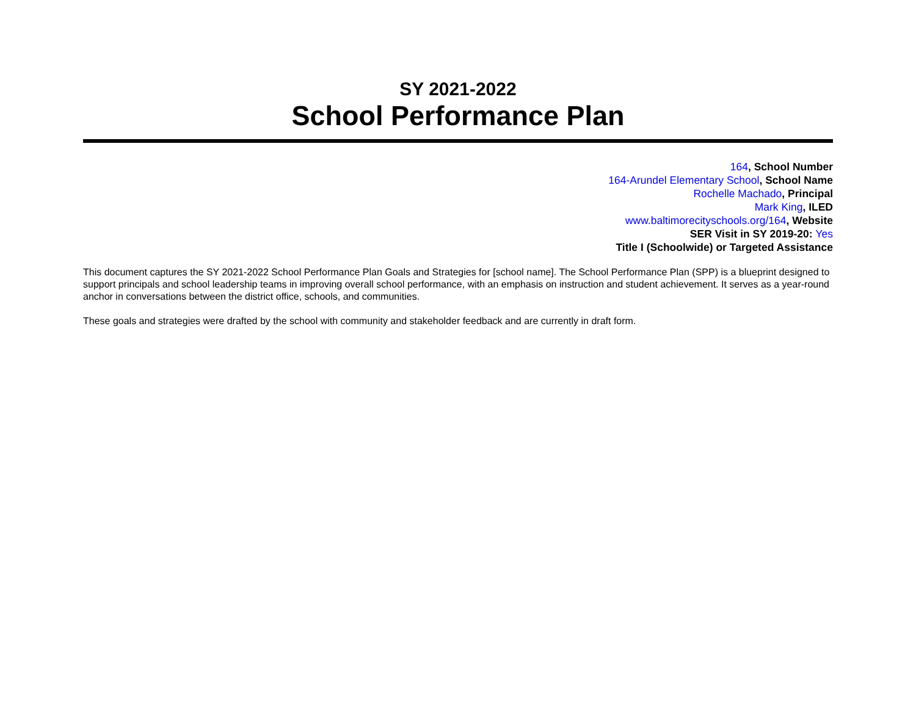SY 2021-2022
School Performance Plan
164, School Number
164-Arundel Elementary School, School Name
Rochelle Machado, Principal
Mark King, ILED
www.baltimorecityschools.org/164, Website
SER Visit in SY 2019-20: Yes
Title I (Schoolwide) or Targeted Assistance
This document captures the SY 2021-2022 School Performance Plan Goals and Strategies for [school name]. The School Performance Plan (SPP) is a blueprint designed to support principals and school leadership teams in improving overall school performance, with an emphasis on instruction and student achievement. It serves as a year-round anchor in conversations between the district office, schools, and communities.
These goals and strategies were drafted by the school with community and stakeholder feedback and are currently in draft form.